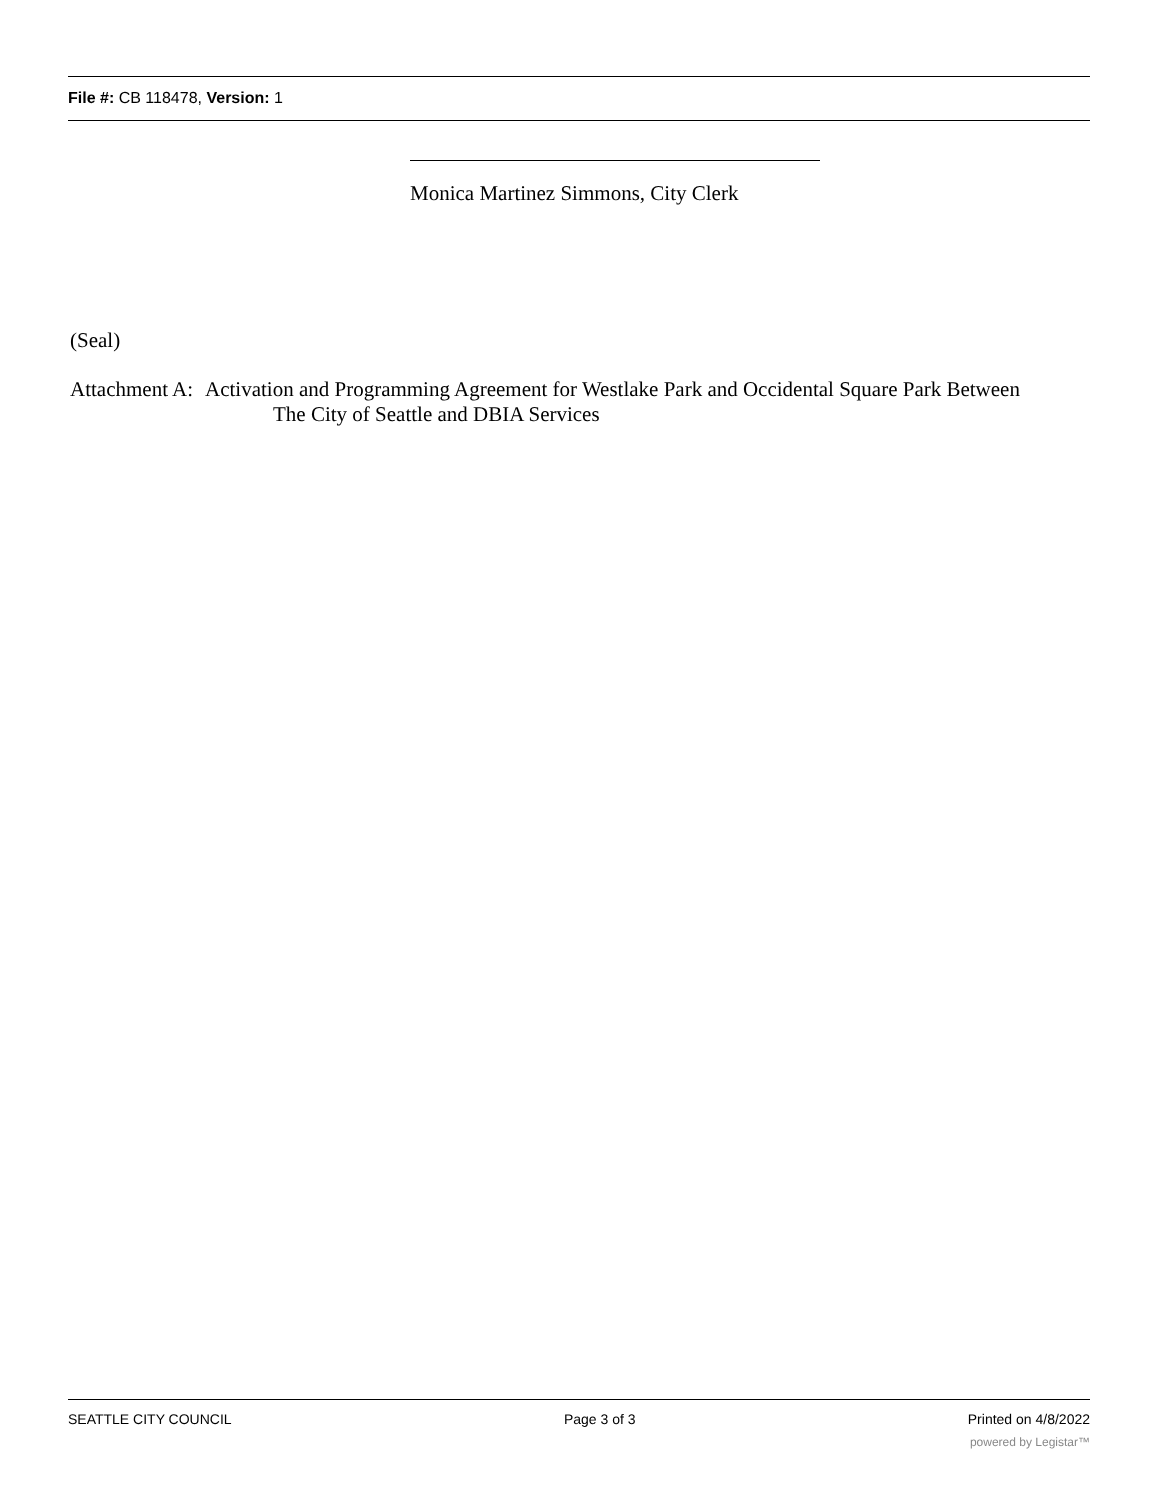File #: CB 118478, Version: 1
Monica Martinez Simmons, City Clerk
(Seal)
Attachment A:
Activation and Programming Agreement for Westlake Park and Occidental Square Park Between
The City of Seattle and DBIA Services
SEATTLE CITY COUNCIL Page 3 of 3 Printed on 4/8/2022
powered by Legistar™